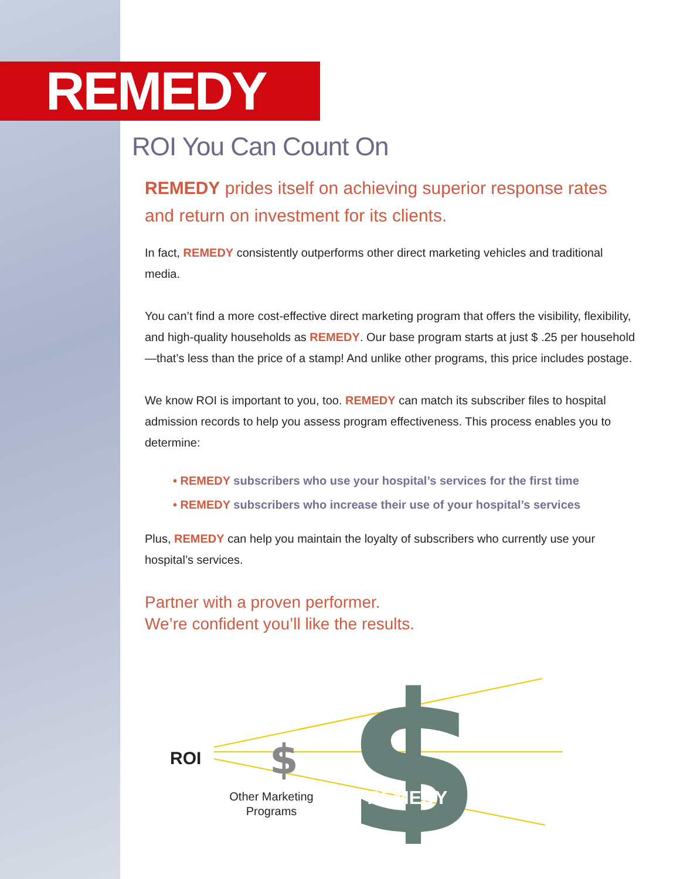REMEDY
ROI You Can Count On
REMEDY prides itself on achieving superior response rates and return on investment for its clients.
In fact, REMEDY consistently outperforms other direct marketing vehicles and traditional media.
You can’t find a more cost-effective direct marketing program that offers the visibility, flexibility, and high-quality households as REMEDY. Our base program starts at just $ .25 per household—that’s less than the price of a stamp! And unlike other programs, this price includes postage.
We know ROI is important to you, too. REMEDY can match its subscriber files to hospital admission records to help you assess program effectiveness. This process enables you to determine:
• REMEDY subscribers who use your hospital’s services for the first time
• REMEDY subscribers who increase their use of your hospital’s services
Plus, REMEDY can help you maintain the loyalty of subscribers who currently use your hospital’s services.
Partner with a proven performer.
We’re confident you’ll like the results.
$
$
ROI
Other Marketing
Programs
REMEDY